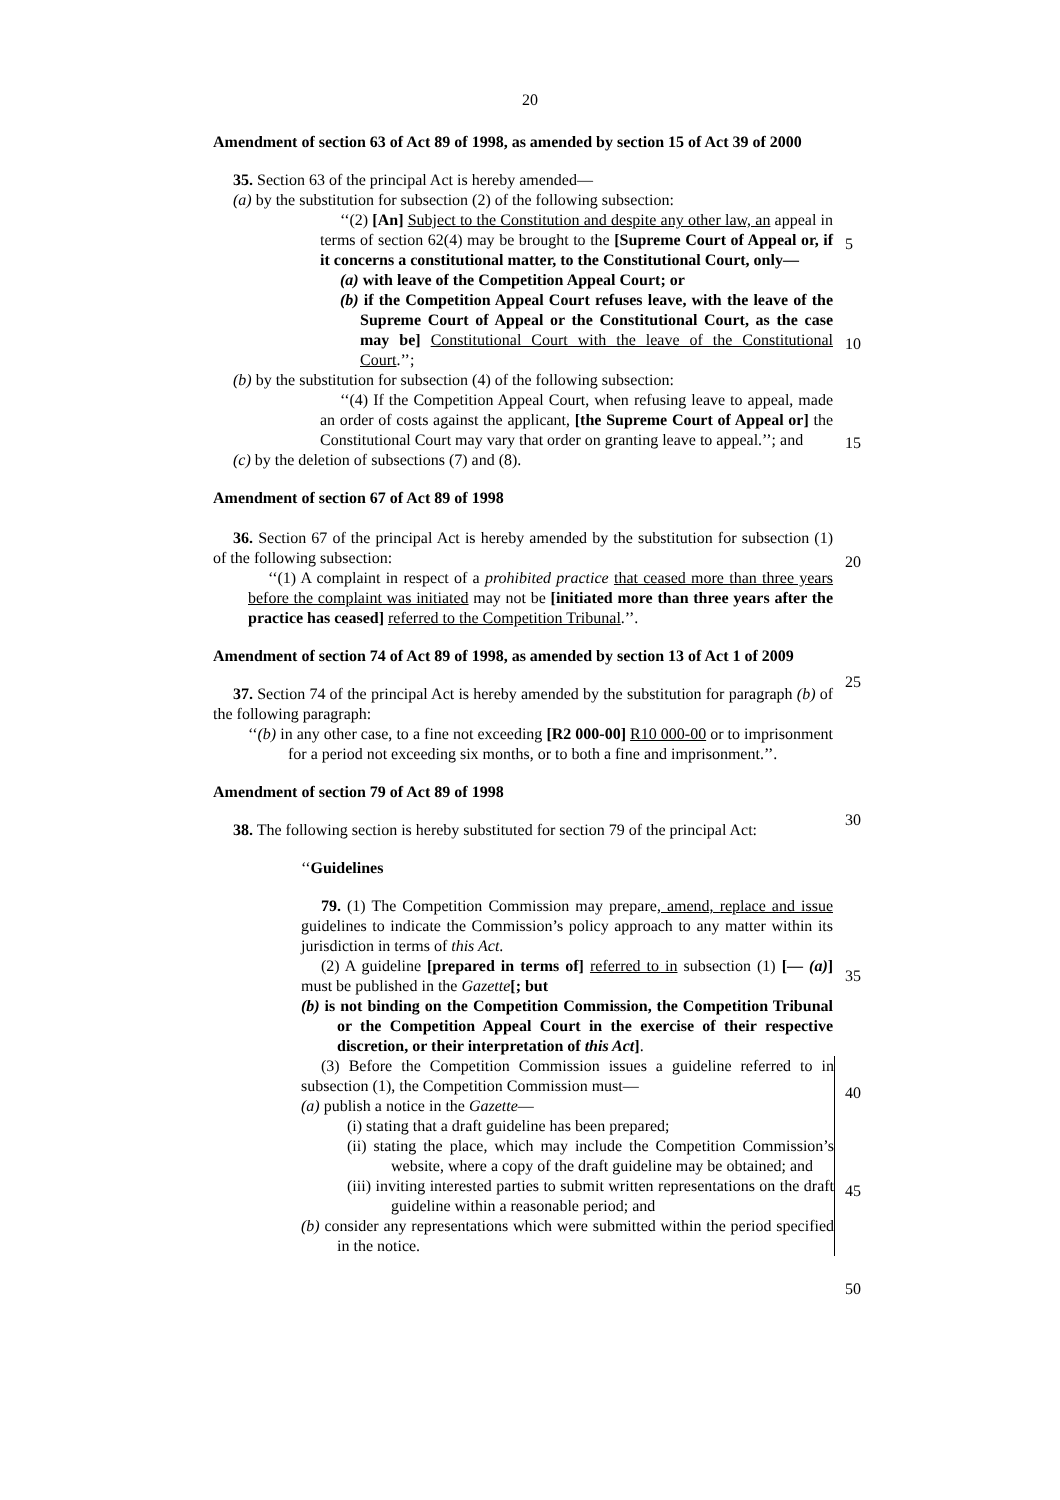20
Amendment of section 63 of Act 89 of 1998, as amended by section 15 of Act 39 of 2000
35. Section 63 of the principal Act is hereby amended—
(a) by the substitution for subsection (2) of the following subsection:
‘‘(2) [An] Subject to the Constitution and despite any other law, an appeal in terms of section 62(4) may be brought to the [Supreme Court of Appeal or, if it concerns a constitutional matter, to the Constitutional Court, only—
(a) with leave of the Competition Appeal Court; or
(b) if the Competition Appeal Court refuses leave, with the leave of the Supreme Court of Appeal or the Constitutional Court, as the case may be] Constitutional Court with the leave of the Constitutional Court.’’;
(b) by the substitution for subsection (4) of the following subsection:
‘‘(4) If the Competition Appeal Court, when refusing leave to appeal, made an order of costs against the applicant, [the Supreme Court of Appeal or] the Constitutional Court may vary that order on granting leave to appeal.’’; and
(c) by the deletion of subsections (7) and (8).
Amendment of section 67 of Act 89 of 1998
36. Section 67 of the principal Act is hereby amended by the substitution for subsection (1) of the following subsection:
‘‘(1) A complaint in respect of a prohibited practice that ceased more than three years before the complaint was initiated may not be [initiated more than three years after the practice has ceased] referred to the Competition Tribunal.’’.
Amendment of section 74 of Act 89 of 1998, as amended by section 13 of Act 1 of 2009
37. Section 74 of the principal Act is hereby amended by the substitution for paragraph (b) of the following paragraph:
‘‘(b) in any other case, to a fine not exceeding [R2 000-00] R10 000-00 or to imprisonment for a period not exceeding six months, or to both a fine and imprisonment.’’.
Amendment of section 79 of Act 89 of 1998
38. The following section is hereby substituted for section 79 of the principal Act:
‘‘Guidelines
79. (1) The Competition Commission may prepare, amend, replace and issue guidelines to indicate the Commission’s policy approach to any matter within its jurisdiction in terms of this Act.
(2) A guideline [prepared in terms of] referred to in subsection (1) [— (a)] must be published in the Gazette[; but
(b) is not binding on the Competition Commission, the Competition Tribunal or the Competition Appeal Court in the exercise of their respective discretion, or their interpretation of this Act].
(3) Before the Competition Commission issues a guideline referred to in subsection (1), the Competition Commission must—
(a) publish a notice in the Gazette—
(i) stating that a draft guideline has been prepared;
(ii) stating the place, which may include the Competition Commission’s website, where a copy of the draft guideline may be obtained; and
(iii) inviting interested parties to submit written representations on the draft guideline within a reasonable period; and
(b) consider any representations which were submitted within the period specified in the notice.
5
10
15
20
25
30
35
40
45
50